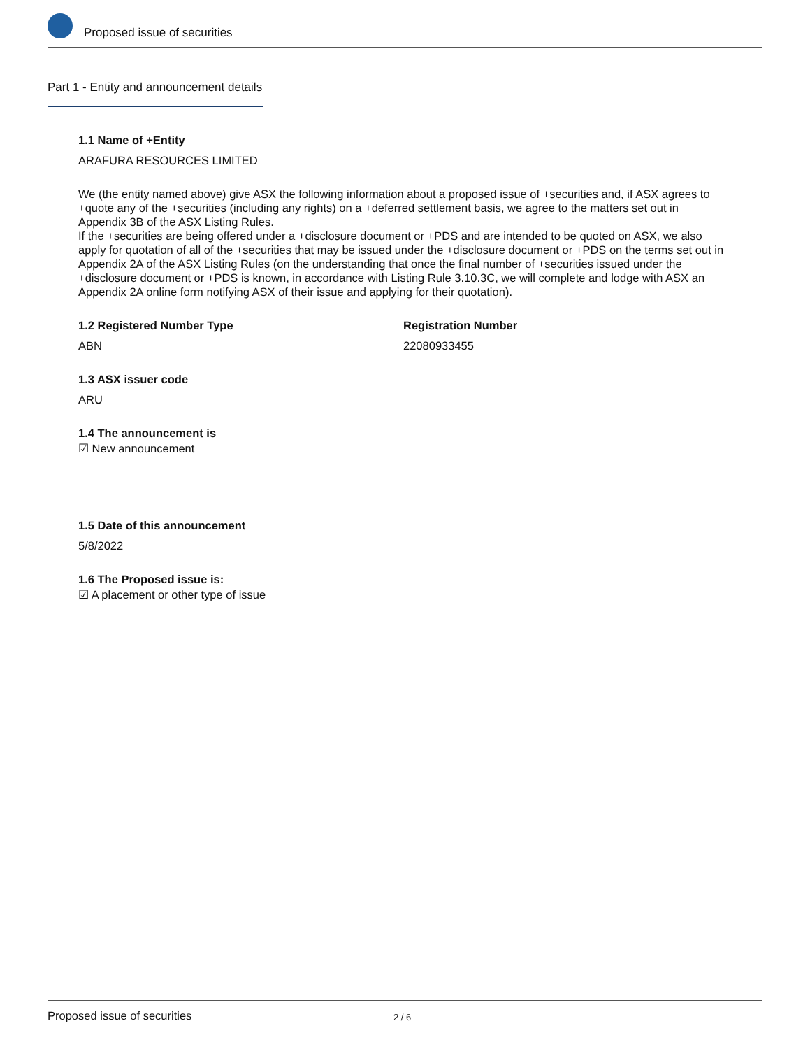Proposed issue of securities
Part 1 - Entity and announcement details
1.1 Name of +Entity
ARAFURA RESOURCES LIMITED
We (the entity named above) give ASX the following information about a proposed issue of +securities and, if ASX agrees to +quote any of the +securities (including any rights) on a +deferred settlement basis, we agree to the matters set out in Appendix 3B of the ASX Listing Rules.
If the +securities are being offered under a +disclosure document or +PDS and are intended to be quoted on ASX, we also apply for quotation of all of the +securities that may be issued under the +disclosure document or +PDS on the terms set out in Appendix 2A of the ASX Listing Rules (on the understanding that once the final number of +securities issued under the +disclosure document or +PDS is known, in accordance with Listing Rule 3.10.3C, we will complete and lodge with ASX an Appendix 2A online form notifying ASX of their issue and applying for their quotation).
1.2 Registered Number Type
ABN
Registration Number
22080933455
1.3 ASX issuer code
ARU
1.4 The announcement is
☑ New announcement
1.5 Date of this announcement
5/8/2022
1.6 The Proposed issue is:
☑ A placement or other type of issue
Proposed issue of securities 2 / 6